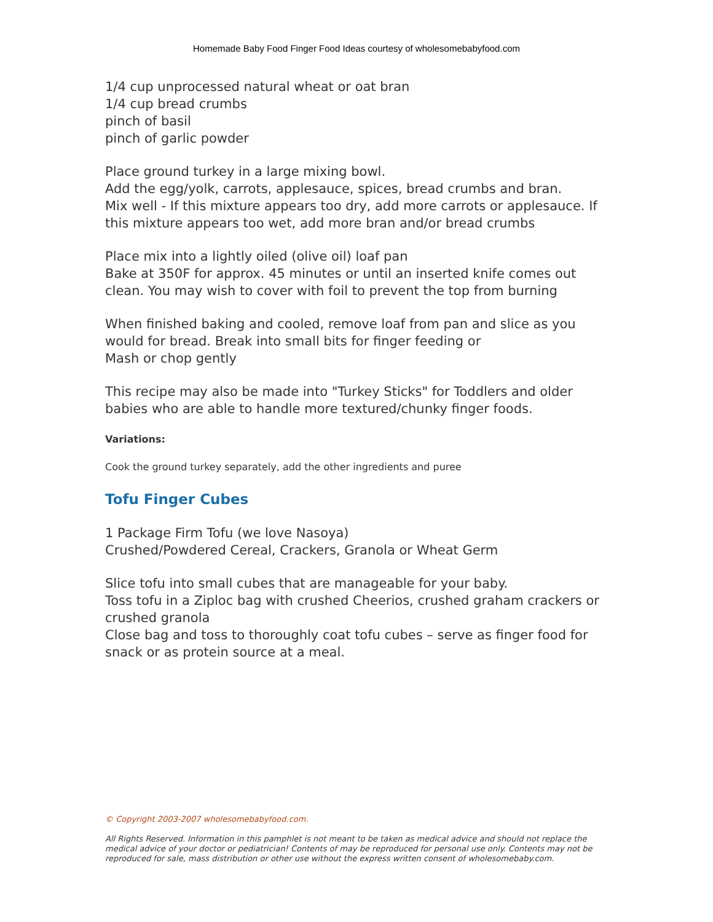Homemade Baby Food Finger Food Ideas courtesy of wholesomebabyfood.com
1/4 cup unprocessed natural wheat or oat bran
1/4 cup bread crumbs
pinch of basil
pinch of garlic powder
Place ground turkey in a large mixing bowl.
Add the egg/yolk, carrots, applesauce, spices, bread crumbs and bran.
Mix well - If this mixture appears too dry, add more carrots or applesauce. If this mixture appears too wet, add more bran and/or bread crumbs
Place mix into a lightly oiled (olive oil) loaf pan
Bake at 350F for approx. 45 minutes or until an inserted knife comes out clean. You may wish to cover with foil to prevent the top from burning
When finished baking and cooled, remove loaf from pan and slice as you would for bread. Break into small bits for finger feeding or
Mash or chop gently
This recipe may also be made into "Turkey Sticks" for Toddlers and older babies who are able to handle more textured/chunky finger foods.
Variations:
Cook the ground turkey separately, add the other ingredients and puree
Tofu Finger Cubes
1 Package Firm Tofu (we love Nasoya)
Crushed/Powdered Cereal, Crackers, Granola or Wheat Germ
Slice tofu into small cubes that are manageable for your baby.
Toss tofu in a Ziploc bag with crushed Cheerios, crushed graham crackers or crushed granola
Close bag and toss to thoroughly coat tofu cubes – serve as finger food for snack or as protein source at a meal.
© Copyright 2003-2007 wholesomebabyfood.com.
All Rights Reserved. Information in this pamphlet is not meant to be taken as medical advice and should not replace the medical advice of your doctor or pediatrician! Contents of may be reproduced for personal use only. Contents may not be reproduced for sale, mass distribution or other use without the express written consent of wholesomebaby.com.